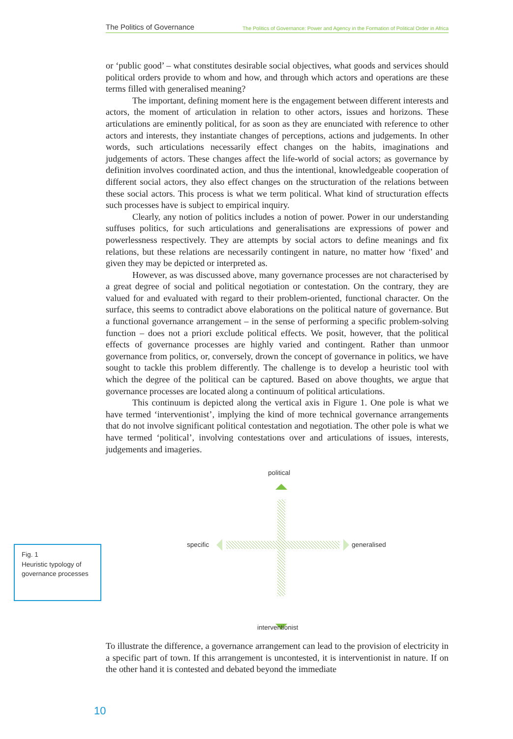The Politics of Governance The Politics of Governance: Power and Agency in the Formation of Political Order in Africa
or ‘public good’ – what constitutes desirable social objectives, what goods and services should political orders provide to whom and how, and through which actors and operations are these terms filled with generalised meaning?
The important, defining moment here is the engagement between different interests and actors, the moment of articulation in relation to other actors, issues and horizons. These articulations are eminently political, for as soon as they are enunciated with reference to other actors and interests, they instantiate changes of perceptions, actions and judgements. In other words, such articulations necessarily effect changes on the habits, imaginations and judgements of actors. These changes affect the life-world of social actors; as governance by definition involves coordinated action, and thus the intentional, knowledgeable cooperation of different social actors, they also effect changes on the structuration of the relations between these social actors. This process is what we term political. What kind of structuration effects such processes have is subject to empirical inquiry.
Clearly, any notion of politics includes a notion of power. Power in our understanding suffuses politics, for such articulations and generalisations are expressions of power and powerlessness respectively. They are attempts by social actors to define meanings and fix relations, but these relations are necessarily contingent in nature, no matter how ‘fixed’ and given they may be depicted or interpreted as.
However, as was discussed above, many governance processes are not characterised by a great degree of social and political negotiation or contestation. On the contrary, they are valued for and evaluated with regard to their problem-oriented, functional character. On the surface, this seems to contradict above elaborations on the political nature of governance. But a functional governance arrangement – in the sense of performing a specific problem-solving function – does not a priori exclude political effects. We posit, however, that the political effects of governance processes are highly varied and contingent. Rather than unmoor governance from politics, or, conversely, drown the concept of governance in politics, we have sought to tackle this problem differently. The challenge is to develop a heuristic tool with which the degree of the political can be captured. Based on above thoughts, we argue that governance processes are located along a continuum of political articulations.
This continuum is depicted along the vertical axis in Figure 1. One pole is what we have termed ‘interventionist’, implying the kind of more technical governance arrangements that do not involve significant political contestation and negotiation. The other pole is what we have termed ‘political’, involving contestations over and articulations of issues, interests, judgements and imageries.
political
specific generalised
interventionist
To illustrate the difference, a governance arrangement can lead to the provision of electricity in a specific part of town. If this arrangement is uncontested, it is interventionist in nature. If on the other hand it is contested and debated beyond the immediate
Fig. 1
Heuristic typology of governance processes
10